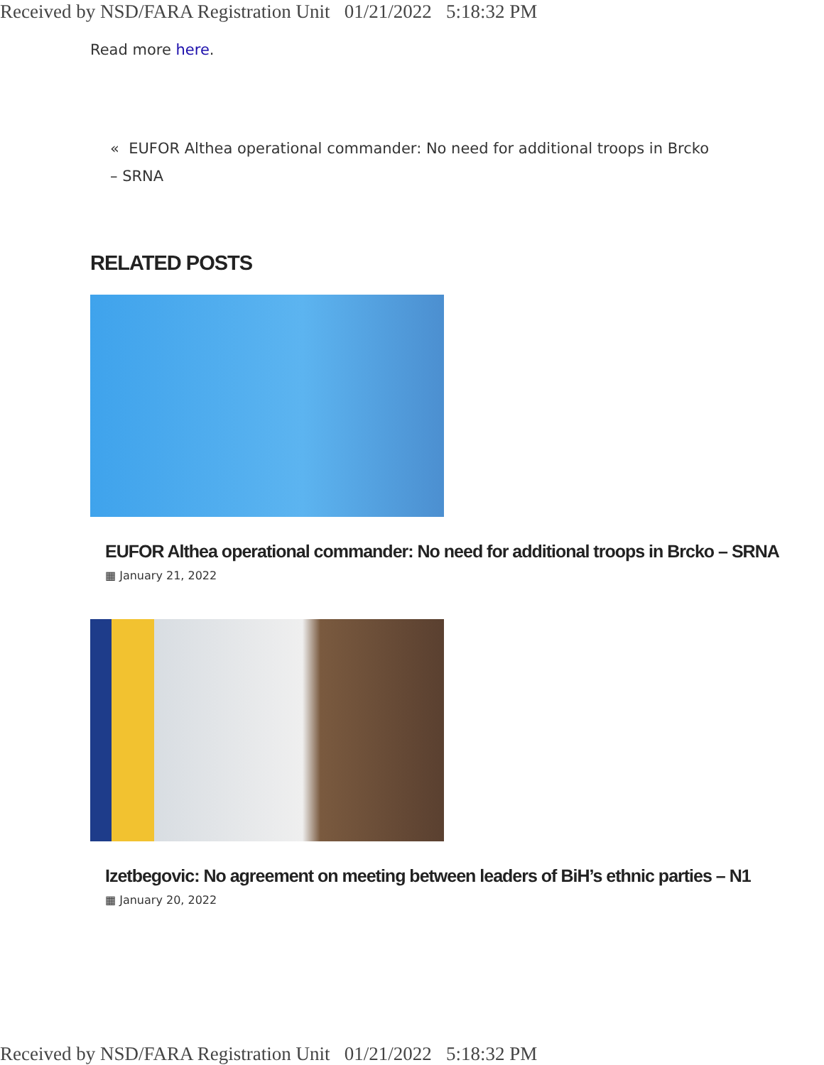Received by NSD/FARA Registration Unit 01/21/2022 5:18:32 PM
Read more here.
« EUFOR Althea operational commander: No need for additional troops in Brcko – SRNA
RELATED POSTS
EUFOR Althea operational commander: No need for additional troops in Brcko – SRNA
▦ January 21, 2022
Izetbegovic: No agreement on meeting between leaders of BiH’s ethnic parties – N1
▦ January 20, 2022
Received by NSD/FARA Registration Unit 01/21/2022 5:18:32 PM